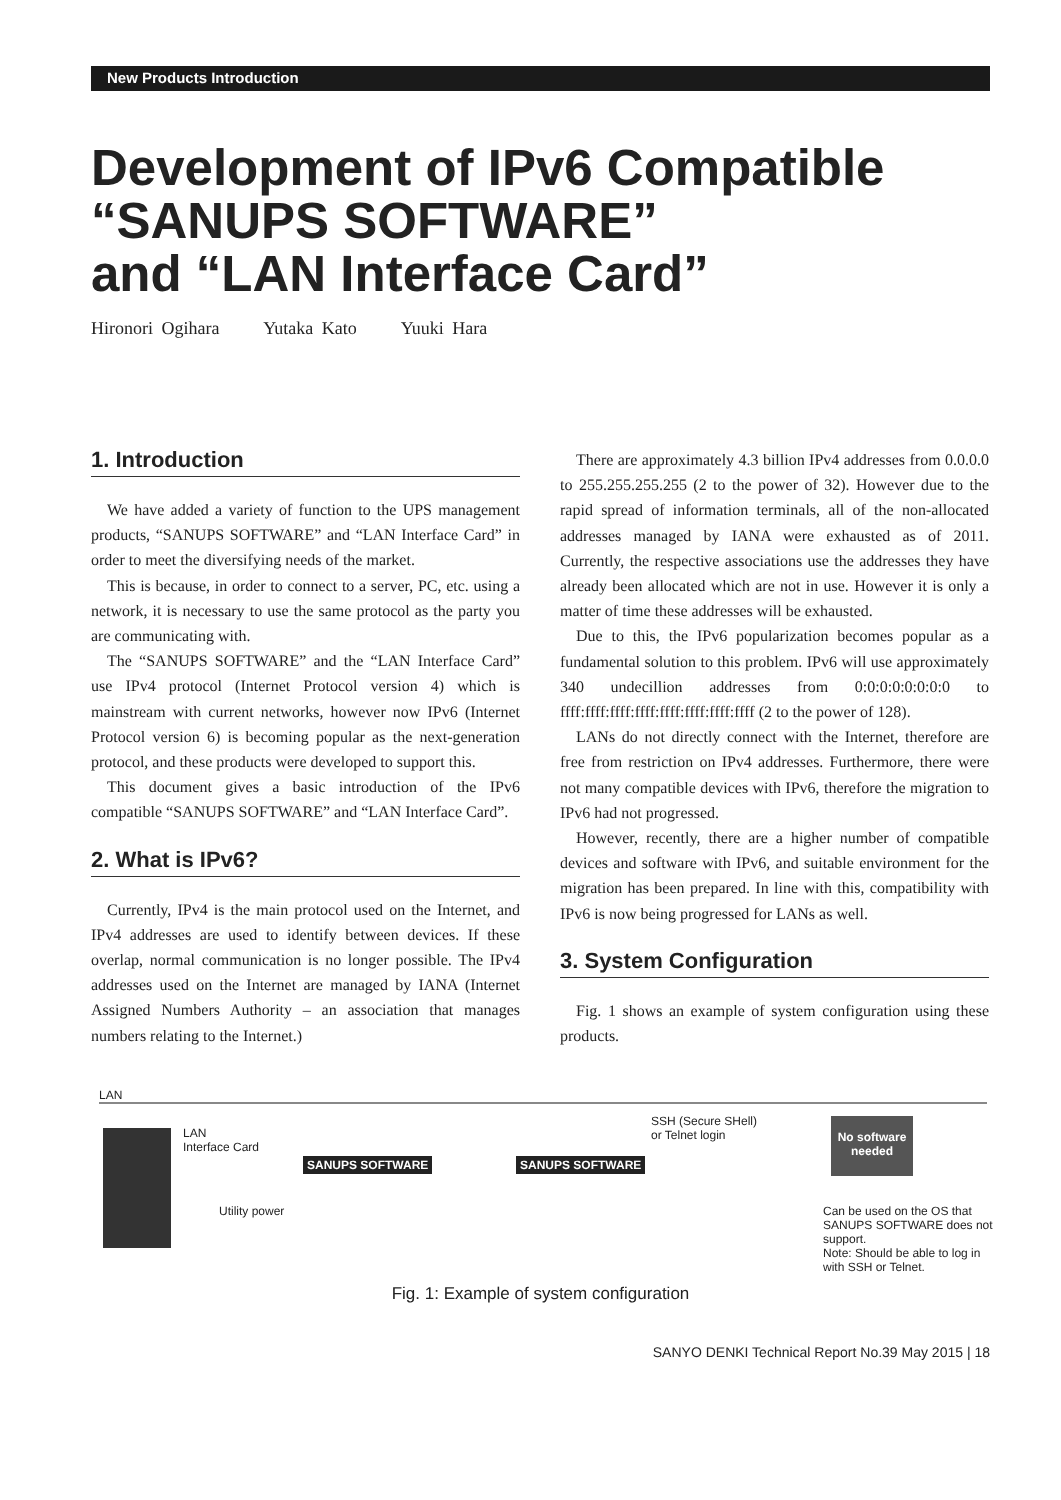New Products Introduction
Development of IPv6 Compatible
“SANUPS SOFTWARE”
and “LAN Interface Card”
Hironori Ogihara Yutaka Kato Yuuki Hara
1. Introduction
We have added a variety of function to the UPS management products, “SANUPS SOFTWARE” and “LAN Interface Card” in order to meet the diversifying needs of the market.
This is because, in order to connect to a server, PC, etc. using a network, it is necessary to use the same protocol as the party you are communicating with.
The “SANUPS SOFTWARE” and the “LAN Interface Card” use IPv4 protocol (Internet Protocol version 4) which is mainstream with current networks, however now IPv6 (Internet Protocol version 6) is becoming popular as the next-generation protocol, and these products were developed to support this.
This document gives a basic introduction of the IPv6 compatible “SANUPS SOFTWARE” and “LAN Interface Card”.
2. What is IPv6?
Currently, IPv4 is the main protocol used on the Internet, and IPv4 addresses are used to identify between devices. If these overlap, normal communication is no longer possible. The IPv4 addresses used on the Internet are managed by IANA (Internet Assigned Numbers Authority – an association that manages numbers relating to the Internet.)
There are approximately 4.3 billion IPv4 addresses from 0.0.0.0 to 255.255.255.255 (2 to the power of 32). However due to the rapid spread of information terminals, all of the non-allocated addresses managed by IANA were exhausted as of 2011. Currently, the respective associations use the addresses they have already been allocated which are not in use. However it is only a matter of time these addresses will be exhausted.
Due to this, the IPv6 popularization becomes popular as a fundamental solution to this problem. IPv6 will use approximately 340 undecillion addresses from 0:0:0:0:0:0:0:0 to ffff:ffff:ffff:ffff:ffff:ffff:ffff:ffff (2 to the power of 128).
LANs do not directly connect with the Internet, therefore are free from restriction on IPv4 addresses. Furthermore, there were not many compatible devices with IPv6, therefore the migration to IPv6 had not progressed.
However, recently, there are a higher number of compatible devices and software with IPv6, and suitable environment for the migration has been prepared. In line with this, compatibility with IPv6 is now being progressed for LANs as well.
3. System Configuration
Fig. 1 shows an example of system configuration using these products.
LAN
LAN
Interface Card
SANUPS SOFTWARE SANUPS SOFTWARE
Utility power
SSH (Secure SHell)
or Telnet login
No software
needed
Can be used on the OS that SANUPS SOFTWARE does not support.
Note: Should be able to log in with SSH or Telnet.
Fig. 1: Example of system configuration
SANYO DENKI Technical Report No.39 May 2015 | 18